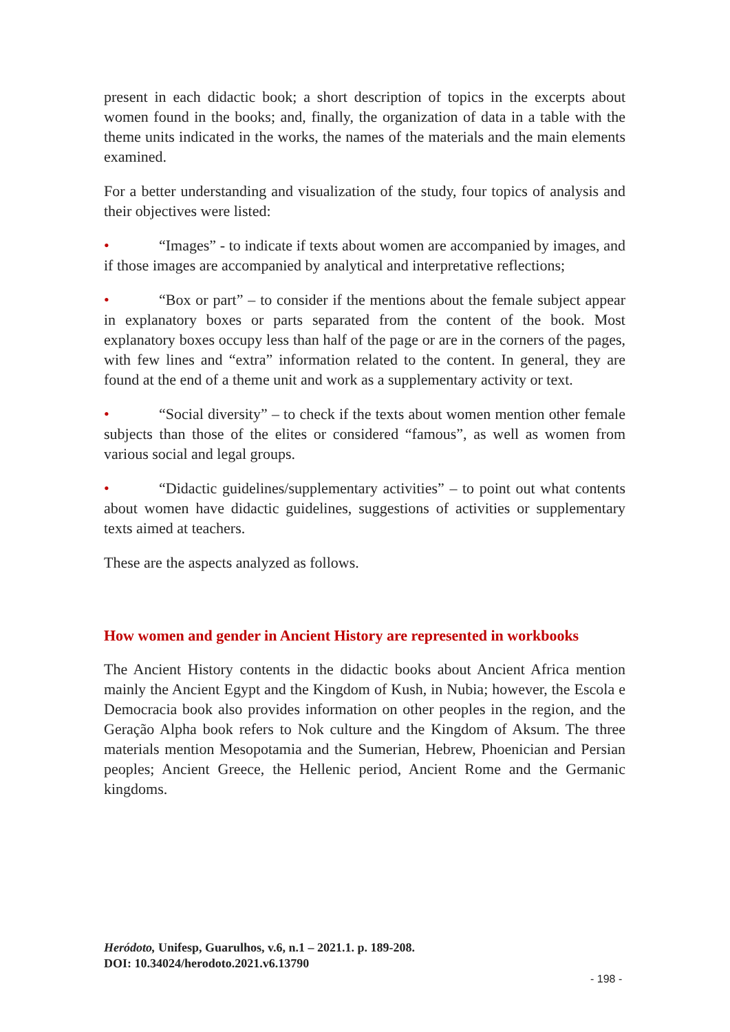present in each didactic book; a short description of topics in the excerpts about women found in the books; and, finally, the organization of data in a table with the theme units indicated in the works, the names of the materials and the main elements examined.
For a better understanding and visualization of the study, four topics of analysis and their objectives were listed:
• “Images” - to indicate if texts about women are accompanied by images, and if those images are accompanied by analytical and interpretative reflections;
• “Box or part” – to consider if the mentions about the female subject appear in explanatory boxes or parts separated from the content of the book. Most explanatory boxes occupy less than half of the page or are in the corners of the pages, with few lines and “extra” information related to the content. In general, they are found at the end of a theme unit and work as a supplementary activity or text.
• “Social diversity” – to check if the texts about women mention other female subjects than those of the elites or considered “famous”, as well as women from various social and legal groups.
• “Didactic guidelines/supplementary activities” – to point out what contents about women have didactic guidelines, suggestions of activities or supplementary texts aimed at teachers.
These are the aspects analyzed as follows.
How women and gender in Ancient History are represented in workbooks
The Ancient History contents in the didactic books about Ancient Africa mention mainly the Ancient Egypt and the Kingdom of Kush, in Nubia; however, the Escola e Democracia book also provides information on other peoples in the region, and the Geração Alpha book refers to Nok culture and the Kingdom of Aksum. The three materials mention Mesopotamia and the Sumerian, Hebrew, Phoenician and Persian peoples; Ancient Greece, the Hellenic period, Ancient Rome and the Germanic kingdoms.
Heródoto, Unifesp, Guarulhos, v.6, n.1 – 2021.1. p. 189-208.
DOI: 10.34024/herodoto.2021.v6.13790
- 198 -